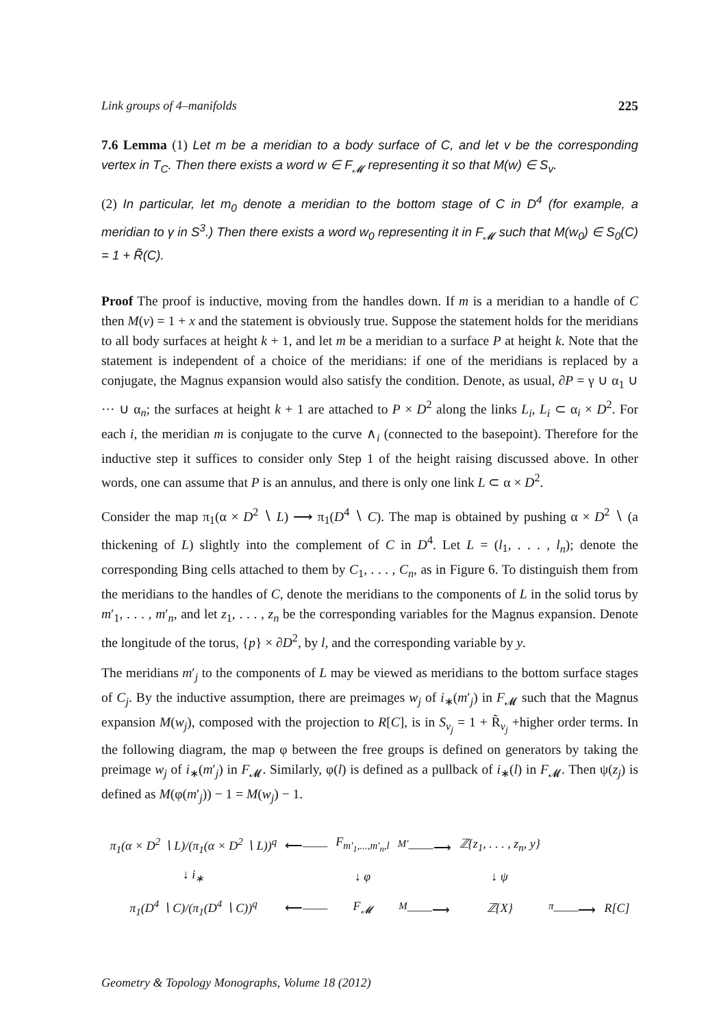Link groups of 4–manifolds 225
7.6 Lemma (1) Let m be a meridian to a body surface of C, and let v be the corresponding vertex in T<sub>C</sub>. Then there exists a word w ∈ F<sub>𝓜</sub> representing it so that M(w) ∈ S<sub>v</sub>.
(2) In particular, let m<sub>0</sub> denote a meridian to the bottom stage of C in D<sup>4</sup> (for example, a meridian to γ in S<sup>3</sup>.) Then there exists a word w<sub>0</sub> representing it in F<sub>𝓜</sub> such that M(w<sub>0</sub>) ∈ S<sub>0</sub>(C) = 1 + R̃(C).
Proof The proof is inductive, moving from the handles down. If m is a meridian to a handle of C then M(v) = 1 + x and the statement is obviously true. Suppose the statement holds for the meridians to all body surfaces at height k + 1, and let m be a meridian to a surface P at height k. Note that the statement is independent of a choice of the meridians: if one of the meridians is replaced by a conjugate, the Magnus expansion would also satisfy the condition. Denote, as usual, ∂P = γ ∪ α<sub>1</sub> ∪ ··· ∪ α<sub>n</sub>; the surfaces at height k + 1 are attached to P × D<sup>2</sup> along the links L<sub>i</sub>, L<sub>i</sub> ⊂ α<sub>i</sub> × D<sup>2</sup>. For each i, the meridian m is conjugate to the curve ∧<sub>i</sub> (connected to the basepoint). Therefore for the inductive step it suffices to consider only Step 1 of the height raising discussed above. In other words, one can assume that P is an annulus, and there is only one link L ⊂ α × D<sup>2</sup>.
Consider the map π<sub>1</sub>(α × D<sup>2</sup> ∖ L) ⟶ π<sub>1</sub>(D<sup>4</sup> ∖ C). The map is obtained by pushing α × D<sup>2</sup> ∖ (a thickening of L) slightly into the complement of C in D<sup>4</sup>. Let L = (l<sub>1</sub>, . . . , l<sub>n</sub>); denote the corresponding Bing cells attached to them by C<sub>1</sub>, . . . , C<sub>n</sub>, as in Figure 6. To distinguish them from the meridians to the handles of C, denote the meridians to the components of L in the solid torus by m′<sub>1</sub>, . . . , m′<sub>n</sub>, and let z<sub>1</sub>, . . . , z<sub>n</sub> be the corresponding variables for the Magnus expansion. Denote the longitude of the torus, {p} × ∂D<sup>2</sup>, by l, and the corresponding variable by y.
The meridians m′<sub>j</sub> to the components of L may be viewed as meridians to the bottom surface stages of C<sub>j</sub>. By the inductive assumption, there are preimages w<sub>j</sub> of i<sub>∗</sub>(m′<sub>j</sub>) in F<sub>𝓜</sub> such that the Magnus expansion M(w<sub>j</sub>), composed with the projection to R[C], is in S<sub>v<sub>j</sub></sub> = 1 + R̃<sub>v<sub>j</sub></sub> +higher order terms. In the following diagram, the map φ between the free groups is defined on generators by taking the preimage w<sub>j</sub> of i<sub>∗</sub>(m′<sub>j</sub>) in F<sub>𝓜</sub>. Similarly, φ(l) is defined as a pullback of i<sub>∗</sub>(l) in F<sub>𝓜</sub>. Then ψ(z<sub>j</sub>) is defined as M(φ(m′<sub>j</sub>)) − 1 = M(w<sub>j</sub>) − 1.
| π<sub>1</sub>(α × D<sup>2</sup> ∖ L)/(π<sub>1</sub>(α × D<sup>2</sup> ∖ L))<sup>q</sup> | ⟵—— | F<sub>m′<sub>1</sub>,...,m′<sub>n</sub>,l</sub> | <sup>M′</sup>——⟶ | ℤ{z<sub>1</sub>, . . . , z<sub>n</sub>, y} | | |
| ↓ i<sub>∗</sub> | | ↓ φ | | ↓ ψ | | |
| π<sub>1</sub>(D<sup>4</sup> ∖ C)/(π<sub>1</sub>(D<sup>4</sup> ∖ C))<sup>q</sup> | ⟵—— | F<sub>𝓜</sub> | <sup>M</sup>——⟶ | ℤ{X} | <sup>π</sup>——⟶ | R[C] |
Geometry & Topology Monographs, Volume 18 (2012)